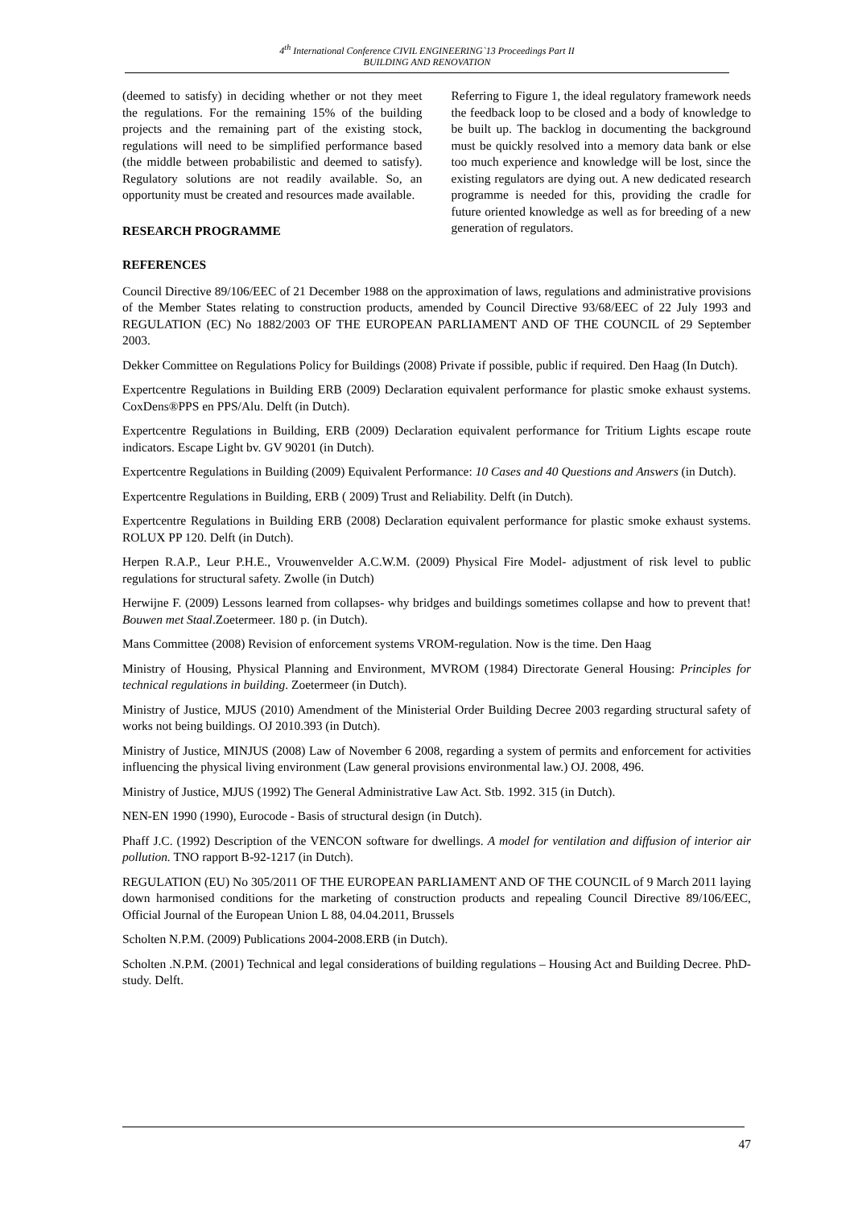4<sup>th</sup> International Conference CIVIL ENGINEERING`13 Proceedings Part II
BUILDING AND RENOVATION
(deemed to satisfy) in deciding whether or not they meet the regulations. For the remaining 15% of the building projects and the remaining part of the existing stock, regulations will need to be simplified performance based (the middle between probabilistic and deemed to satisfy). Regulatory solutions are not readily available. So, an opportunity must be created and resources made available.
RESEARCH PROGRAMME
Referring to Figure 1, the ideal regulatory framework needs the feedback loop to be closed and a body of knowledge to be built up. The backlog in documenting the background must be quickly resolved into a memory data bank or else too much experience and knowledge will be lost, since the existing regulators are dying out. A new dedicated research programme is needed for this, providing the cradle for future oriented knowledge as well as for breeding of a new generation of regulators.
REFERENCES
Council Directive 89/106/EEC of 21 December 1988 on the approximation of laws, regulations and administrative provisions of the Member States relating to construction products, amended by Council Directive 93/68/EEC of 22 July 1993 and REGULATION (EC) No 1882/2003 OF THE EUROPEAN PARLIAMENT AND OF THE COUNCIL of 29 September 2003.
Dekker Committee on Regulations Policy for Buildings (2008) Private if possible, public if required. Den Haag (In Dutch).
Expertcentre Regulations in Building ERB (2009) Declaration equivalent performance for plastic smoke exhaust systems. CoxDens®PPS en PPS/Alu. Delft (in Dutch).
Expertcentre Regulations in Building, ERB (2009) Declaration equivalent performance for Tritium Lights escape route indicators. Escape Light bv. GV 90201 (in Dutch).
Expertcentre Regulations in Building (2009) Equivalent Performance: 10 Cases and 40 Questions and Answers (in Dutch).
Expertcentre Regulations in Building, ERB ( 2009) Trust and Reliability. Delft (in Dutch).
Expertcentre Regulations in Building ERB (2008) Declaration equivalent performance for plastic smoke exhaust systems. ROLUX PP 120. Delft (in Dutch).
Herpen R.A.P., Leur P.H.E., Vrouwenvelder A.C.W.M. (2009) Physical Fire Model- adjustment of risk level to public regulations for structural safety. Zwolle (in Dutch)
Herwijne F. (2009) Lessons learned from collapses- why bridges and buildings sometimes collapse and how to prevent that! Bouwen met Staal.Zoetermeer. 180 p. (in Dutch).
Mans Committee (2008) Revision of enforcement systems VROM-regulation. Now is the time. Den Haag
Ministry of Housing, Physical Planning and Environment, MVROM (1984) Directorate General Housing: Principles for technical regulations in building. Zoetermeer (in Dutch).
Ministry of Justice, MJUS (2010) Amendment of the Ministerial Order Building Decree 2003 regarding structural safety of works not being buildings. OJ 2010.393 (in Dutch).
Ministry of Justice, MINJUS (2008) Law of November 6 2008, regarding a system of permits and enforcement for activities influencing the physical living environment (Law general provisions environmental law.) OJ. 2008, 496.
Ministry of Justice, MJUS (1992) The General Administrative Law Act. Stb. 1992. 315 (in Dutch).
NEN-EN 1990 (1990), Eurocode - Basis of structural design (in Dutch).
Phaff J.C. (1992) Description of the VENCON software for dwellings. A model for ventilation and diffusion of interior air pollution. TNO rapport B-92-1217 (in Dutch).
REGULATION (EU) No 305/2011 OF THE EUROPEAN PARLIAMENT AND OF THE COUNCIL of 9 March 2011 laying down harmonised conditions for the marketing of construction products and repealing Council Directive 89/106/EEC, Official Journal of the European Union L 88, 04.04.2011, Brussels
Scholten N.P.M. (2009) Publications 2004-2008.ERB (in Dutch).
Scholten .N.P.M. (2001) Technical and legal considerations of building regulations – Housing Act and Building Decree. PhD-study. Delft.
47